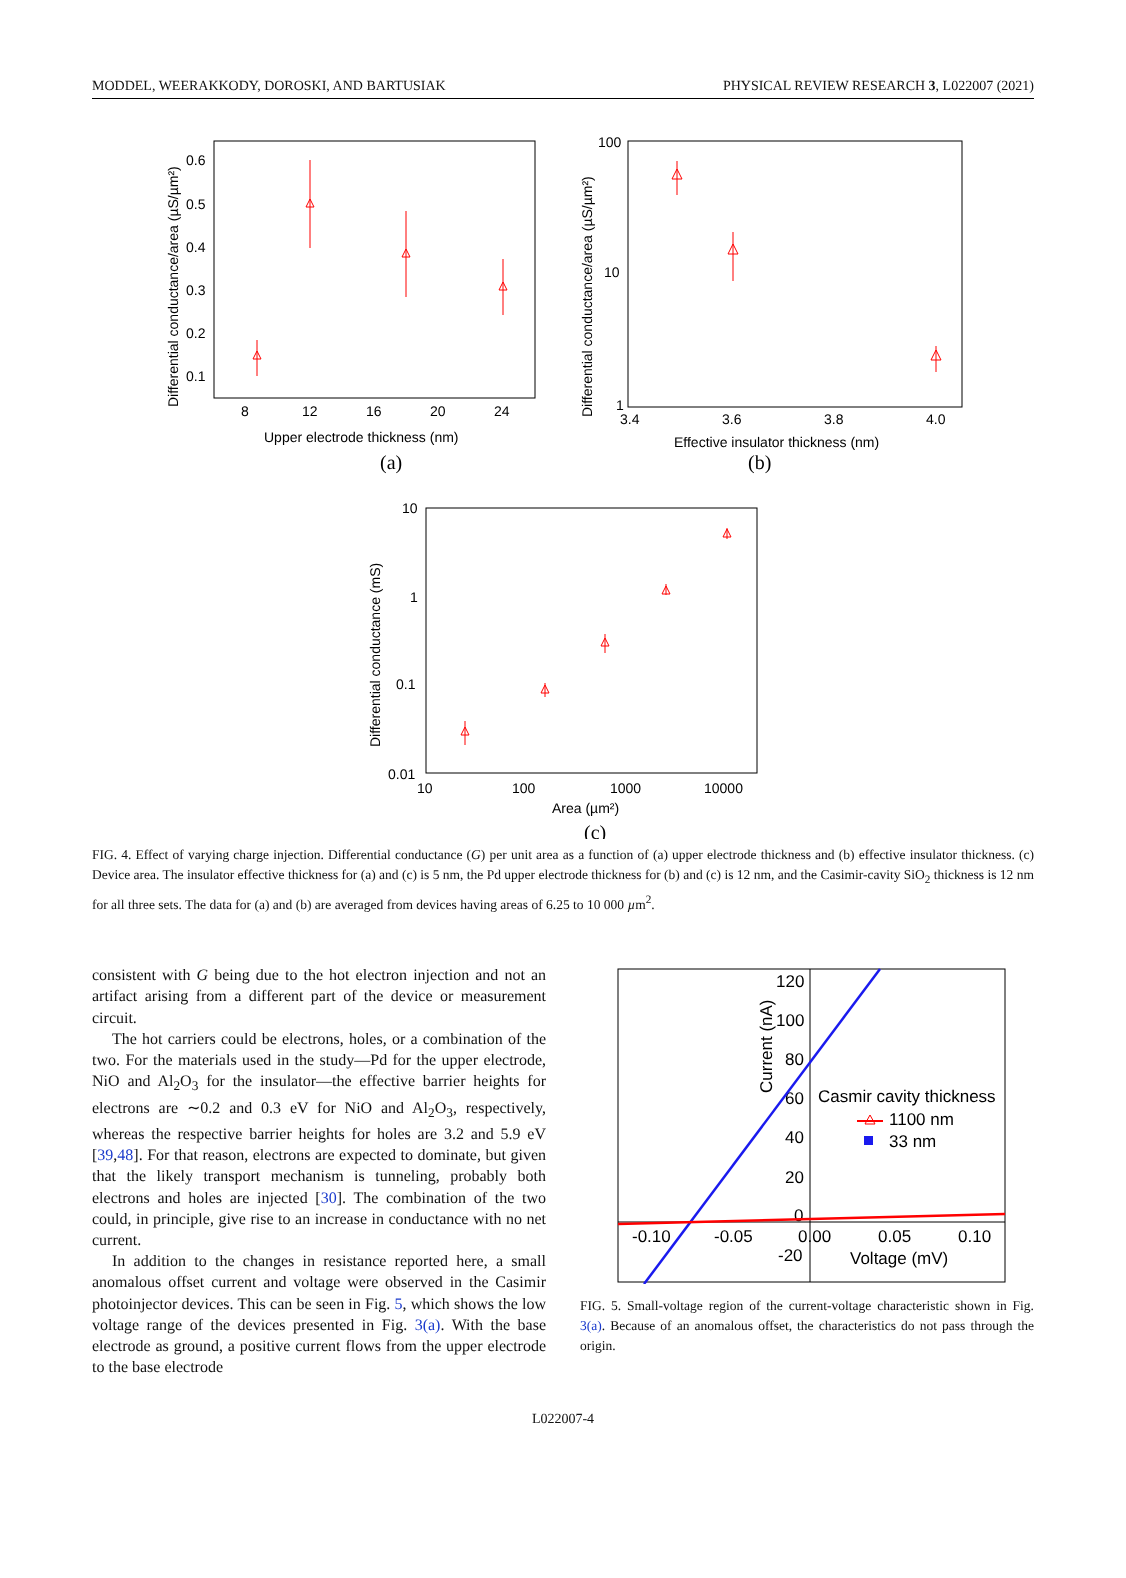MODDEL, WEERAKKODY, DOROSKI, AND BARTUSIAK PHYSICAL REVIEW RESEARCH 3, L022007 (2021)
0.6
0.5
0.4
0.3
0.2
0.1
8
12
16
20
24
Upper electrode thickness (nm)
Differential conductance/area (µS/µm²)
(a)
100
10
1
3.4
3.6
3.8
4.0
Effective insulator thickness (nm)
Differential conductance/area (µS/µm²)
(b)
10
1
0.1
0.01
10
100
1000
10000
Area (µm²)
Differential conductance (mS)
(c)
FIG. 4. Effect of varying charge injection. Differential conductance (G) per unit area as a function of (a) upper electrode thickness and (b) effective insulator thickness. (c) Device area. The insulator effective thickness for (a) and (c) is 5 nm, the Pd upper electrode thickness for (b) and (c) is 12 nm, and the Casimir-cavity SiO<sub>2</sub> thickness is 12 nm for all three sets. The data for (a) and (b) are averaged from devices having areas of 6.25 to 10 000 µm<sup>2</sup>.
consistent with G being due to the hot electron injection and not an artifact arising from a different part of the device or measurement circuit.
The hot carriers could be electrons, holes, or a combination of the two. For the materials used in the study—Pd for the upper electrode, NiO and Al<sub>2</sub>O<sub>3</sub> for the insulator—the effective barrier heights for electrons are ∼0.2 and 0.3 eV for NiO and Al<sub>2</sub>O<sub>3</sub>, respectively, whereas the respective barrier heights for holes are 3.2 and 5.9 eV [39,48]. For that reason, electrons are expected to dominate, but given that the likely transport mechanism is tunneling, probably both electrons and holes are injected [30]. The combination of the two could, in principle, give rise to an increase in conductance with no net current.
In addition to the changes in resistance reported here, a small anomalous offset current and voltage were observed in the Casimir photoinjector devices. This can be seen in Fig. 5, which shows the low voltage range of the devices presented in Fig. 3(a). With the base electrode as ground, a positive current flows from the upper electrode to the base electrode
120
100
80
60
40
20
0
-20
-0.10
-0.05
0.00
0.05
0.10
Voltage (mV)
Current (nA)
Casmir cavity thickness
1100 nm
33 nm
FIG. 5. Small-voltage region of the current-voltage characteristic shown in Fig. 3(a). Because of an anomalous offset, the characteristics do not pass through the origin.
L022007-4